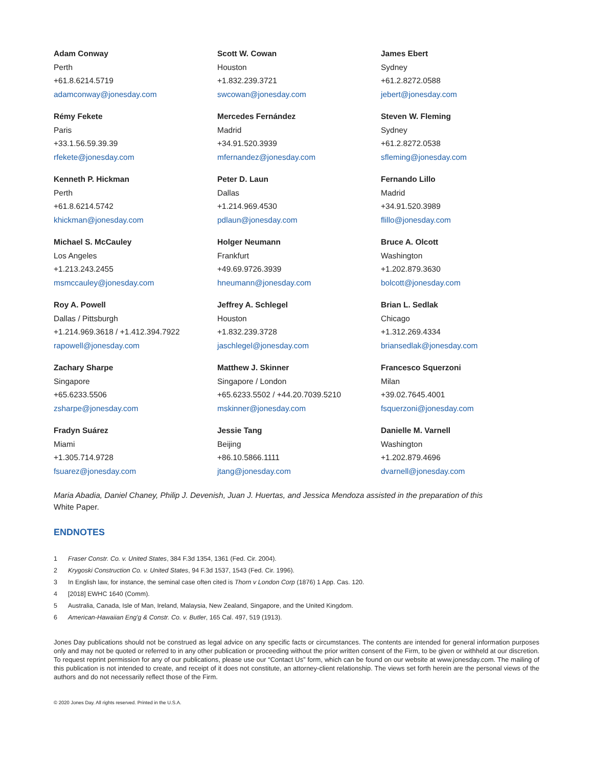Adam Conway
Perth
+61.8.6214.5719
adamconway@jonesday.com
Scott W. Cowan
Houston
+1.832.239.3721
swcowan@jonesday.com
James Ebert
Sydney
+61.2.8272.0588
jebert@jonesday.com
Rémy Fekete
Paris
+33.1.56.59.39.39
rfekete@jonesday.com
Mercedes Fernández
Madrid
+34.91.520.3939
mfernandez@jonesday.com
Steven W. Fleming
Sydney
+61.2.8272.0538
sfleming@jonesday.com
Kenneth P. Hickman
Perth
+61.8.6214.5742
khickman@jonesday.com
Peter D. Laun
Dallas
+1.214.969.4530
pdlaun@jonesday.com
Fernando Lillo
Madrid
+34.91.520.3989
flillo@jonesday.com
Michael S. McCauley
Los Angeles
+1.213.243.2455
msmccauley@jonesday.com
Holger Neumann
Frankfurt
+49.69.9726.3939
hneumann@jonesday.com
Bruce A. Olcott
Washington
+1.202.879.3630
bolcott@jonesday.com
Roy A. Powell
Dallas / Pittsburgh
+1.214.969.3618 / +1.412.394.7922
rapowell@jonesday.com
Jeffrey A. Schlegel
Houston
+1.832.239.3728
jaschlegel@jonesday.com
Brian L. Sedlak
Chicago
+1.312.269.4334
briansedlak@jonesday.com
Zachary Sharpe
Singapore
+65.6233.5506
zsharpe@jonesday.com
Matthew J. Skinner
Singapore / London
+65.6233.5502 / +44.20.7039.5210
mskinner@jonesday.com
Francesco Squerzoni
Milan
+39.02.7645.4001
fsquerzoni@jonesday.com
Fradyn Suárez
Miami
+1.305.714.9728
fsuarez@jonesday.com
Jessie Tang
Beijing
+86.10.5866.1111
jtang@jonesday.com
Danielle M. Varnell
Washington
+1.202.879.4696
dvarnell@jonesday.com
Maria Abadia, Daniel Chaney, Philip J. Devenish, Juan J. Huertas, and Jessica Mendoza assisted in the preparation of this White Paper.
ENDNOTES
1 Fraser Constr. Co. v. United States, 384 F.3d 1354, 1361 (Fed. Cir. 2004).
2 Krygoski Construction Co. v. United States, 94 F.3d 1537, 1543 (Fed. Cir. 1996).
3 In English law, for instance, the seminal case often cited is Thorn v London Corp (1876) 1 App. Cas. 120.
4 [2018] EWHC 1640 (Comm).
5 Australia, Canada, Isle of Man, Ireland, Malaysia, New Zealand, Singapore, and the United Kingdom.
6 American-Hawaiian Eng'g & Constr. Co. v. Butler, 165 Cal. 497, 519 (1913).
Jones Day publications should not be construed as legal advice on any specific facts or circumstances. The contents are intended for general information purposes only and may not be quoted or referred to in any other publication or proceeding without the prior written consent of the Firm, to be given or withheld at our discretion. To request reprint permission for any of our publications, please use our “Contact Us” form, which can be found on our website at www.jonesday.com. The mailing of this publication is not intended to create, and receipt of it does not constitute, an attorney-client relationship. The views set forth herein are the personal views of the authors and do not necessarily reflect those of the Firm.
© 2020 Jones Day. All rights reserved. Printed in the U.S.A.